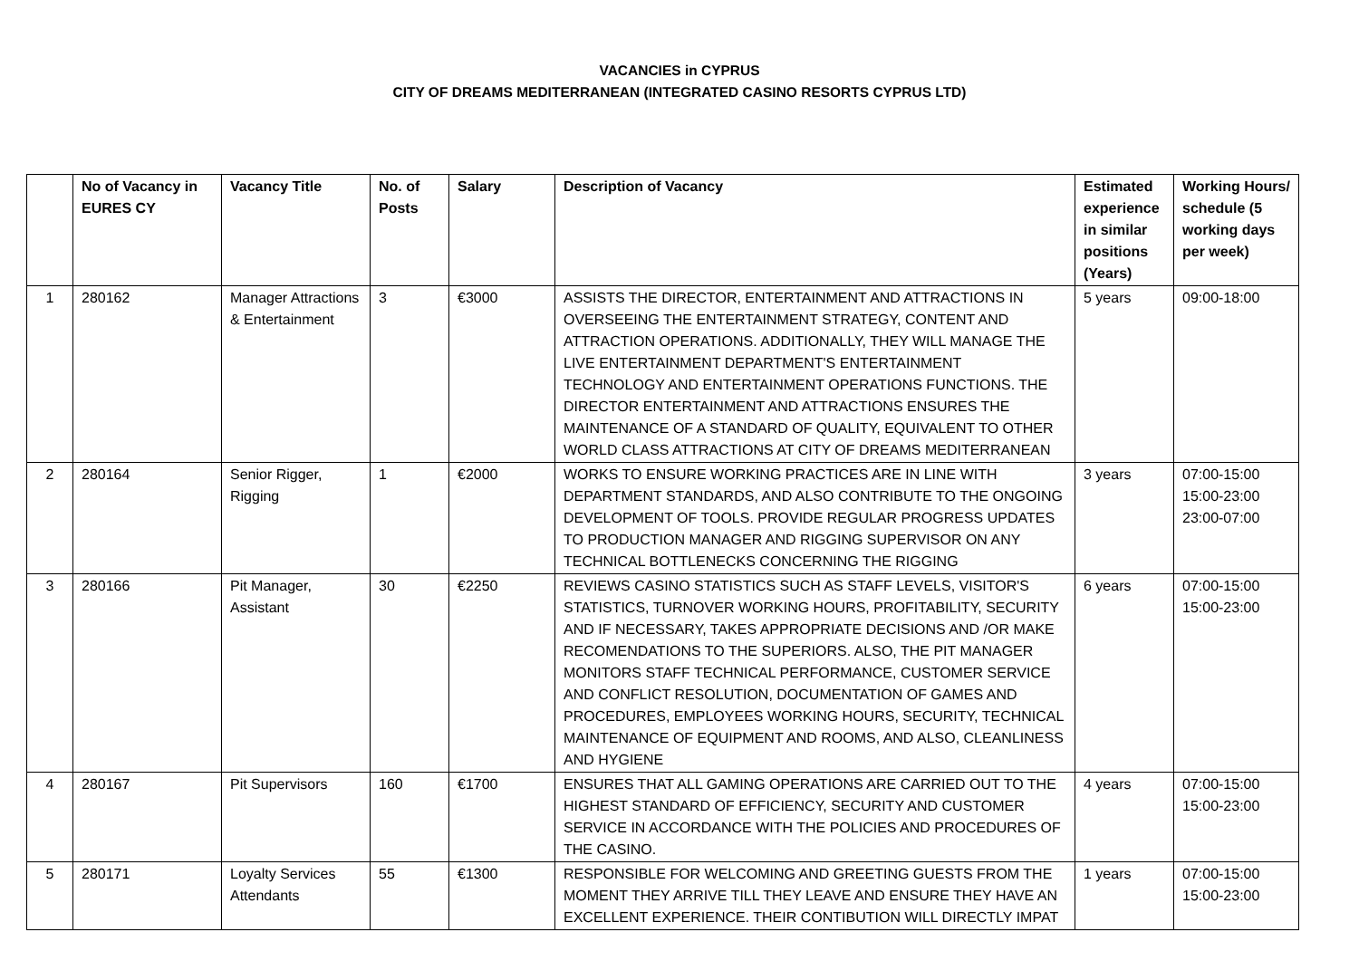VACANCIES in CYPRUS
CITY OF DREAMS MEDITERRANEAN (INTEGRATED CASINO RESORTS CYPRUS LTD)
| | No of Vacancy in EURES CY | Vacancy Title | No. of Posts | Salary | Description of Vacancy | Estimated experience in similar positions (Years) | Working Hours/ schedule (5 working days per week) |
| --- | --- | --- | --- | --- | --- | --- | --- |
| 1 | 280162 | Manager Attractions & Entertainment | 3 | €3000 | ASSISTS THE DIRECTOR, ENTERTAINMENT AND ATTRACTIONS IN OVERSEEING THE ENTERTAINMENT STRATEGY, CONTENT AND ATTRACTION OPERATIONS. ADDITIONALLY, THEY WILL MANAGE THE LIVE ENTERTAINMENT DEPARTMENT'S ENTERTAINMENT TECHNOLOGY AND ENTERTAINMENT OPERATIONS FUNCTIONS. THE DIRECTOR ENTERTAINMENT AND ATTRACTIONS ENSURES THE MAINTENANCE OF A STANDARD OF QUALITY, EQUIVALENT TO OTHER WORLD CLASS ATTRACTIONS AT CITY OF DREAMS MEDITERRANEAN | 5 years | 09:00-18:00 |
| 2 | 280164 | Senior Rigger, Rigging | 1 | €2000 | WORKS TO ENSURE WORKING PRACTICES ARE IN LINE WITH DEPARTMENT STANDARDS, AND ALSO CONTRIBUTE TO THE ONGOING DEVELOPMENT OF TOOLS. PROVIDE REGULAR PROGRESS UPDATES TO PRODUCTION MANAGER AND RIGGING SUPERVISOR ON ANY TECHNICAL BOTTLENECKS CONCERNING THE RIGGING | 3 years | 07:00-15:00 15:00-23:00 23:00-07:00 |
| 3 | 280166 | Pit Manager, Assistant | 30 | €2250 | REVIEWS CASINO STATISTICS SUCH AS STAFF LEVELS, VISITOR'S STATISTICS, TURNOVER WORKING HOURS, PROFITABILITY, SECURITY AND IF NECESSARY, TAKES APPROPRIATE DECISIONS AND /OR MAKE RECOMENDATIONS TO THE SUPERIORS. ALSO, THE PIT MANAGER MONITORS STAFF TECHNICAL PERFORMANCE, CUSTOMER SERVICE AND CONFLICT RESOLUTION, DOCUMENTATION OF GAMES AND PROCEDURES, EMPLOYEES WORKING HOURS, SECURITY, TECHNICAL MAINTENANCE OF EQUIPMENT AND ROOMS, AND ALSO, CLEANLINESS AND HYGIENE | 6 years | 07:00-15:00 15:00-23:00 |
| 4 | 280167 | Pit Supervisors | 160 | €1700 | ENSURES THAT ALL GAMING OPERATIONS ARE CARRIED OUT TO THE HIGHEST STANDARD OF EFFICIENCY, SECURITY AND CUSTOMER SERVICE IN ACCORDANCE WITH THE POLICIES AND PROCEDURES OF THE CASINO. | 4 years | 07:00-15:00 15:00-23:00 |
| 5 | 280171 | Loyalty Services Attendants | 55 | €1300 | RESPONSIBLE FOR WELCOMING AND GREETING GUESTS FROM THE MOMENT THEY ARRIVE TILL THEY LEAVE AND ENSURE THEY HAVE AN EXCELLENT EXPERIENCE. THEIR CONTIBUTION WILL DIRECTLY IMPAT | 1 years | 07:00-15:00 15:00-23:00 |